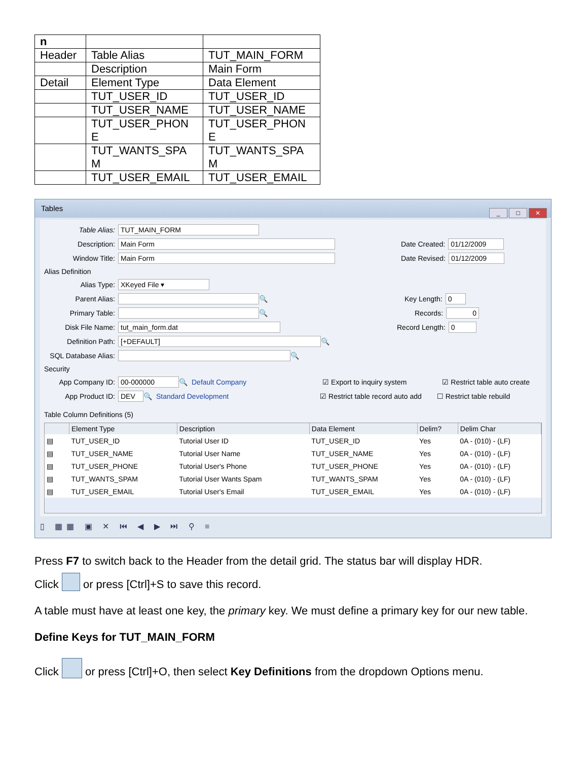| n | | |
| Header | Table Alias | TUT_MAIN_FORM |
| | Description | Main Form |
| Detail | Element Type | Data Element |
| | TUT_USER_ID | TUT_USER_ID |
| | TUT_USER_NAME | TUT_USER_NAME |
| | TUT_USER_PHON E | TUT_USER_PHON E |
| | TUT_WANTS_SPA M | TUT_WANTS_SPA M |
| | TUT_USER_EMAIL | TUT_USER_EMAIL |
Tables
_ □ ✕
Table Alias: TUT_MAIN_FORM
Description: Main Form Date Created: 01/12/2009
Window Title: Main Form Date Revised: 01/12/2009
Alias Definition
Alias Type: XKeyed File ▾
Parent Alias: 🔍 Key Length: 0
Primary Table: 🔍 Records: 0
Disk File Name: tut_main_form.dat Record Length: 0
Definition Path: [+DEFAULT] 🔍
SQL Database Alias: 🔍
Security
App Company ID: 00-000000 🔍 Default Company ☑ Export to inquiry system ☑ Restrict table auto create
App Product ID: DEV 🔍 Standard Development ☑ Restrict table record auto add ☐ Restrict table rebuild
Table Column Definitions (5)
| | Element Type | Description | Data Element | Delim? | Delim Char |
| --- | --- | --- | --- | --- | --- |
| ▤ | TUT_USER_ID | Tutorial User ID | TUT_USER_ID | Yes | 0A - (010) - (LF) |
| ▤ | TUT_USER_NAME | Tutorial User Name | TUT_USER_NAME | Yes | 0A - (010) - (LF) |
| ▤ | TUT_USER_PHONE | Tutorial User's Phone | TUT_USER_PHONE | Yes | 0A - (010) - (LF) |
| ▤ | TUT_WANTS_SPAM | Tutorial User Wants Spam | TUT_WANTS_SPAM | Yes | 0A - (010) - (LF) |
| ▤ | TUT_USER_EMAIL | Tutorial User's Email | TUT_USER_EMAIL | Yes | 0A - (010) - (LF) |
▯ ▦▦ ▣ ✕ ⏮ ◀ ▶ ⏭ ⚲ ≡
Press F7 to switch back to the Header from the detail grid. The status bar will display HDR.
Click or press [Ctrl]+S to save this record.
A table must have at least one key, the primary key. We must define a primary key for our new table.
Define Keys for TUT_MAIN_FORM
Click or press [Ctrl]+O, then select Key Definitions from the dropdown Options menu.